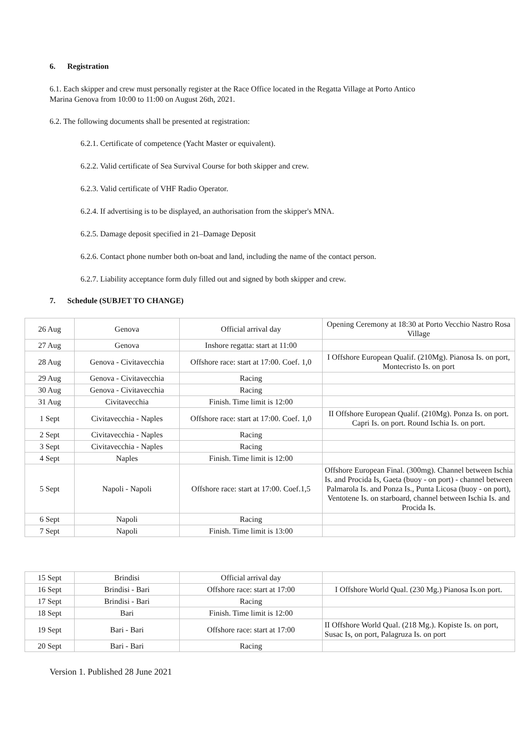6. Registration
6.1. Each skipper and crew must personally register at the Race Office located in the Regatta Village at Porto Antico
Marina Genova from 10:00 to 11:00 on August 26th, 2021.
6.2. The following documents shall be presented at registration:
6.2.1. Certificate of competence (Yacht Master or equivalent).
6.2.2. Valid certificate of Sea Survival Course for both skipper and crew.
6.2.3. Valid certificate of VHF Radio Operator.
6.2.4. If advertising is to be displayed, an authorisation from the skipper's MNA.
6.2.5. Damage deposit specified in 21–Damage Deposit
6.2.6. Contact phone number both on-boat and land, including the name of the contact person.
6.2.7. Liability acceptance form duly filled out and signed by both skipper and crew.
7. Schedule (SUBJET TO CHANGE)
| 26 Aug | Genova | Official arrival day | Opening Ceremony at 18:30 at Porto Vecchio Nastro Rosa Village |
| 27 Aug | Genova | Inshore regatta: start at 11:00 | |
| 28 Aug | Genova - Civitavecchia | Offshore race: start at 17:00. Coef. 1,0 | I Offshore European Qualif. (210Mg). Pianosa Is. on port, Montecristo Is. on port |
| 29 Aug | Genova - Civitavecchia | Racing | |
| 30 Aug | Genova - Civitavecchia | Racing | |
| 31 Aug | Civitavecchia | Finish. Time limit is 12:00 | |
| 1 Sept | Civitavecchia - Naples | Offshore race: start at 17:00. Coef. 1,0 | II Offshore European Qualif. (210Mg). Ponza Is. on port. Capri Is. on port. Round Ischia Is. on port. |
| 2 Sept | Civitavecchia - Naples | Racing | |
| 3 Sept | Civitavecchia - Naples | Racing | |
| 4 Sept | Naples | Finish. Time limit is 12:00 | |
| 5 Sept | Napoli - Napoli | Offshore race: start at 17:00. Coef.1,5 | Offshore European Final. (300mg). Channel between Ischia Is. and Procida Is, Gaeta (buoy - on port) - channel between Palmarola Is. and Ponza Is., Punta Licosa (buoy - on port), Ventotene Is. on starboard, channel between Ischia Is. and Procida Is. |
| 6 Sept | Napoli | Racing | |
| 7 Sept | Napoli | Finish. Time limit is 13:00 | |
| 15 Sept | Brindisi | Official arrival day | |
| 16 Sept | Brindisi - Bari | Offshore race: start at 17:00 | I Offshore World Qual. (230 Mg.) Pianosa Is.on port. |
| 17 Sept | Brindisi - Bari | Racing | |
| 18 Sept | Bari | Finish. Time limit is 12:00 | |
| 19 Sept | Bari - Bari | Offshore race: start at 17:00 | II Offshore World Qual. (218 Mg.). Kopiste Is. on port, Susac Is, on port, Palagruza Is. on port |
| 20 Sept | Bari - Bari | Racing | |
Version 1. Published 28 June 2021